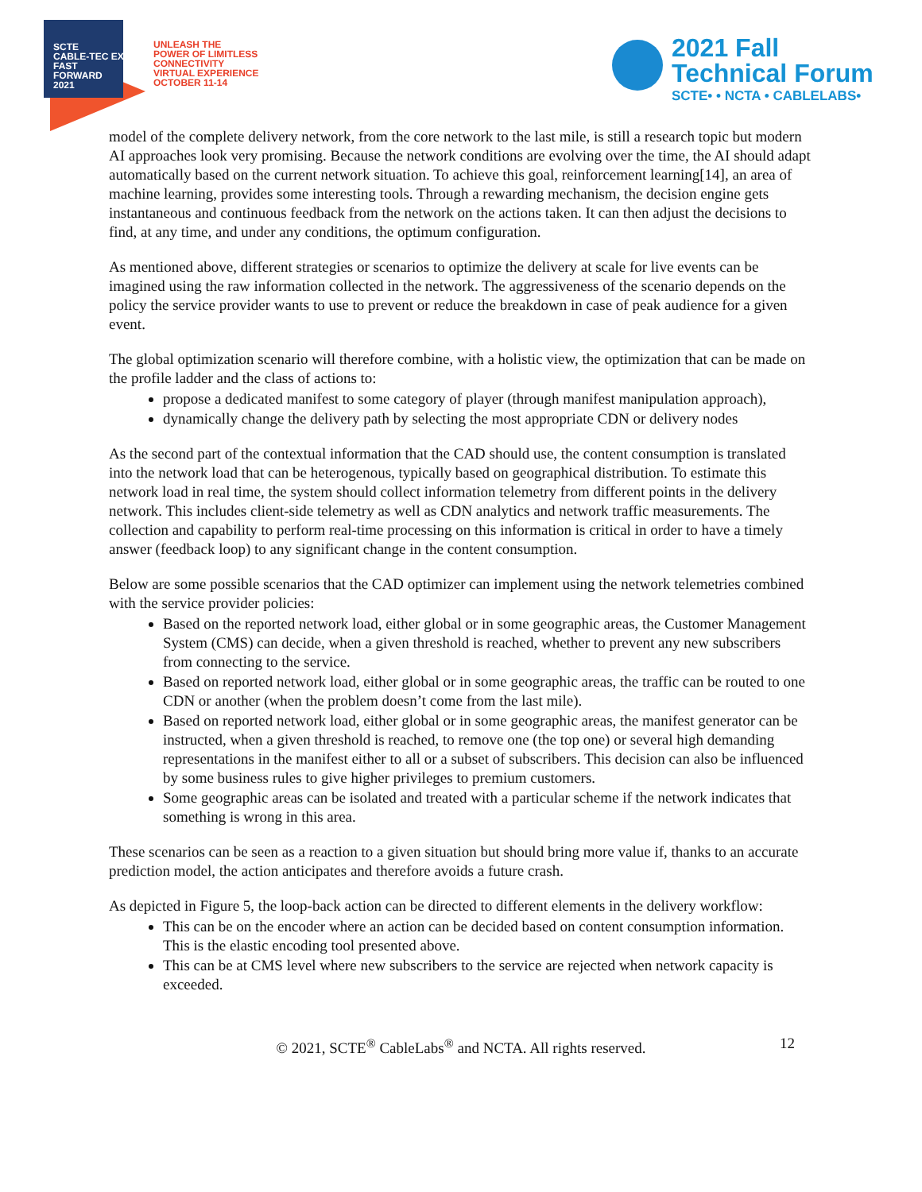SCTE
CABLE-TEC EXPO
FAST
FORWARD
2021
UNLEASH THE
POWER OF LIMITLESS
CONNECTIVITY
VIRTUAL EXPERIENCE
OCTOBER 11-14
2021 Fall
Technical Forum
SCTE• • NCTA • CABLELABS•
model of the complete delivery network, from the core network to the last mile, is still a research topic but modern AI approaches look very promising. Because the network conditions are evolving over the time, the AI should adapt automatically based on the current network situation. To achieve this goal, reinforcement learning[14], an area of machine learning, provides some interesting tools. Through a rewarding mechanism, the decision engine gets instantaneous and continuous feedback from the network on the actions taken. It can then adjust the decisions to find, at any time, and under any conditions, the optimum configuration.
As mentioned above, different strategies or scenarios to optimize the delivery at scale for live events can be imagined using the raw information collected in the network. The aggressiveness of the scenario depends on the policy the service provider wants to use to prevent or reduce the breakdown in case of peak audience for a given event.
The global optimization scenario will therefore combine, with a holistic view, the optimization that can be made on the profile ladder and the class of actions to:
propose a dedicated manifest to some category of player (through manifest manipulation approach),
dynamically change the delivery path by selecting the most appropriate CDN or delivery nodes
As the second part of the contextual information that the CAD should use, the content consumption is translated into the network load that can be heterogenous, typically based on geographical distribution. To estimate this network load in real time, the system should collect information telemetry from different points in the delivery network. This includes client-side telemetry as well as CDN analytics and network traffic measurements. The collection and capability to perform real-time processing on this information is critical in order to have a timely answer (feedback loop) to any significant change in the content consumption.
Below are some possible scenarios that the CAD optimizer can implement using the network telemetries combined with the service provider policies:
Based on the reported network load, either global or in some geographic areas, the Customer Management System (CMS) can decide, when a given threshold is reached, whether to prevent any new subscribers from connecting to the service.
Based on reported network load, either global or in some geographic areas, the traffic can be routed to one CDN or another (when the problem doesn’t come from the last mile).
Based on reported network load, either global or in some geographic areas, the manifest generator can be instructed, when a given threshold is reached, to remove one (the top one) or several high demanding representations in the manifest either to all or a subset of subscribers. This decision can also be influenced by some business rules to give higher privileges to premium customers.
Some geographic areas can be isolated and treated with a particular scheme if the network indicates that something is wrong in this area.
These scenarios can be seen as a reaction to a given situation but should bring more value if, thanks to an accurate prediction model, the action anticipates and therefore avoids a future crash.
As depicted in Figure 5, the loop-back action can be directed to different elements in the delivery workflow:
This can be on the encoder where an action can be decided based on content consumption information. This is the elastic encoding tool presented above.
This can be at CMS level where new subscribers to the service are rejected when network capacity is exceeded.
© 2021, SCTE<sup>®</sup> CableLabs<sup>®</sup> and NCTA. All rights reserved. 12